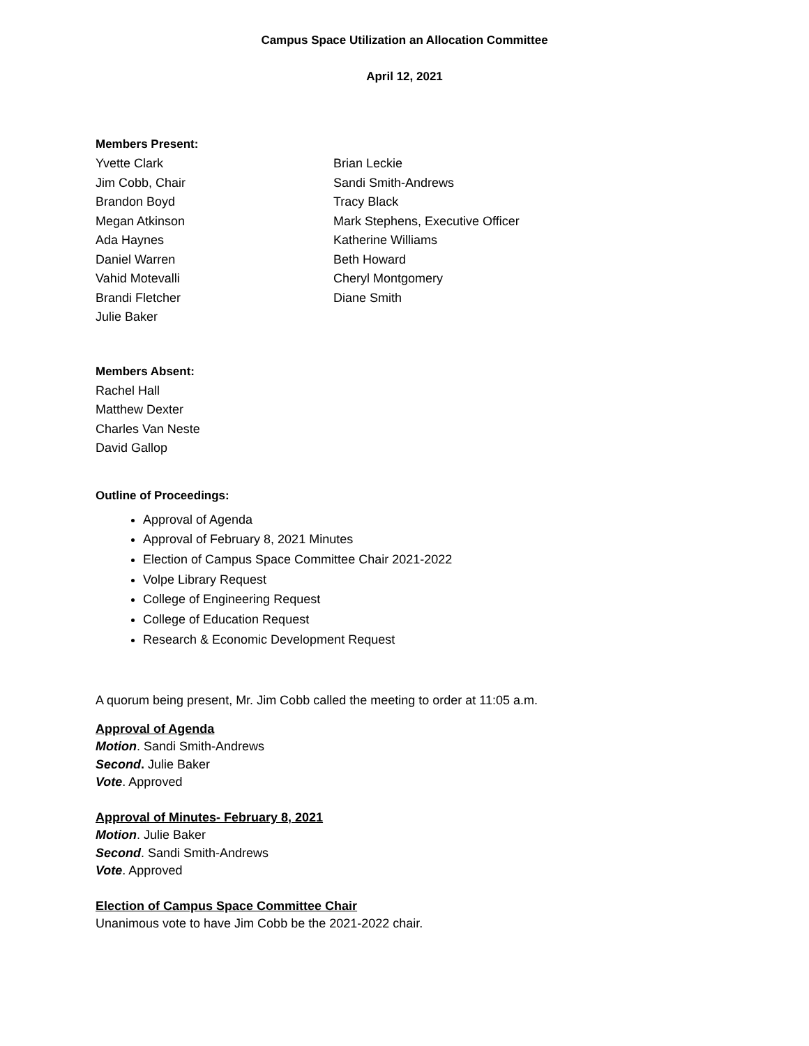Campus Space Utilization an Allocation Committee
April 12, 2021
Members Present:
Yvette Clark
Jim Cobb, Chair
Brandon Boyd
Megan Atkinson
Ada Haynes
Daniel Warren
Vahid Motevalli
Brandi Fletcher
Julie Baker
Brian Leckie
Sandi Smith-Andrews
Tracy Black
Mark Stephens, Executive Officer
Katherine Williams
Beth Howard
Cheryl Montgomery
Diane Smith
Members Absent:
Rachel Hall
Matthew Dexter
Charles Van Neste
David Gallop
Outline of Proceedings:
Approval of Agenda
Approval of February 8, 2021 Minutes
Election of Campus Space Committee Chair 2021-2022
Volpe Library Request
College of Engineering Request
College of Education Request
Research & Economic Development Request
A quorum being present, Mr. Jim Cobb called the meeting to order at 11:05 a.m.
Approval of Agenda
Motion. Sandi Smith-Andrews
Second. Julie Baker
Vote. Approved
Approval of Minutes- February 8, 2021
Motion. Julie Baker
Second. Sandi Smith-Andrews
Vote. Approved
Election of Campus Space Committee Chair
Unanimous vote to have Jim Cobb be the 2021-2022 chair.